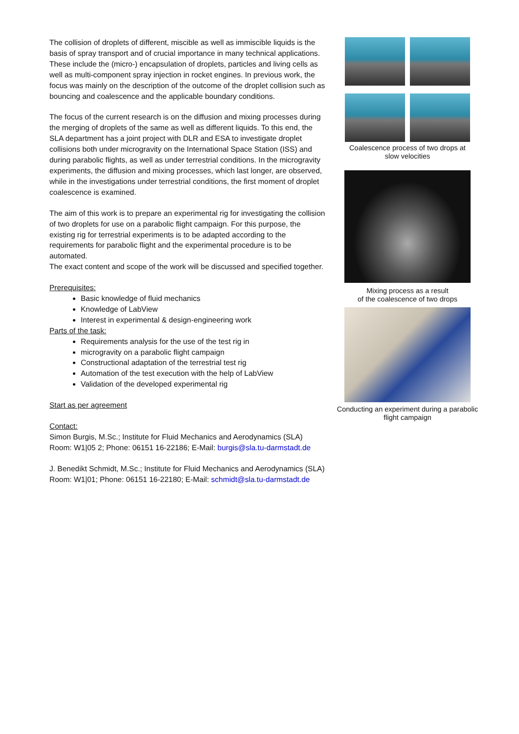The collision of droplets of different, miscible as well as immiscible liquids is the basis of spray transport and of crucial importance in many technical applications. These include the (micro-) encapsulation of droplets, particles and living cells as well as multi-component spray injection in rocket engines. In previous work, the focus was mainly on the description of the outcome of the droplet collision such as bouncing and coalescence and the applicable boundary conditions.
The focus of the current research is on the diffusion and mixing processes during the merging of droplets of the same as well as different liquids. To this end, the SLA department has a joint project with DLR and ESA to investigate droplet collisions both under microgravity on the International Space Station (ISS) and during parabolic flights, as well as under terrestrial conditions. In the microgravity experiments, the diffusion and mixing processes, which last longer, are observed, while in the investigations under terrestrial conditions, the first moment of droplet coalescence is examined.
The aim of this work is to prepare an experimental rig for investigating the collision of two droplets for use on a parabolic flight campaign. For this purpose, the existing rig for terrestrial experiments is to be adapted according to the requirements for parabolic flight and the experimental procedure is to be automated.
The exact content and scope of the work will be discussed and specified together.
Prerequisites:
Basic knowledge of fluid mechanics
Knowledge of LabView
Interest in experimental & design-engineering work
Parts of the task:
Requirements analysis for the use of the test rig in
microgravity on a parabolic flight campaign
Constructional adaptation of the terrestrial test rig
Automation of the test execution with the help of LabView
Validation of the developed experimental rig
Start as per agreement
Contact:
Simon Burgis, M.Sc.; Institute for Fluid Mechanics and Aerodynamics (SLA)
Room: W1|05 2; Phone: 06151 16-22186; E-Mail: burgis@sla.tu-darmstadt.de
J. Benedikt Schmidt, M.Sc.; Institute for Fluid Mechanics and Aerodynamics (SLA)
Room: W1|01; Phone: 06151 16-22180; E-Mail: schmidt@sla.tu-darmstadt.de
Coalescence process of two drops at
slow velocities
Mixing process as a result
of the coalescence of two drops
Conducting an experiment during a parabolic flight campaign